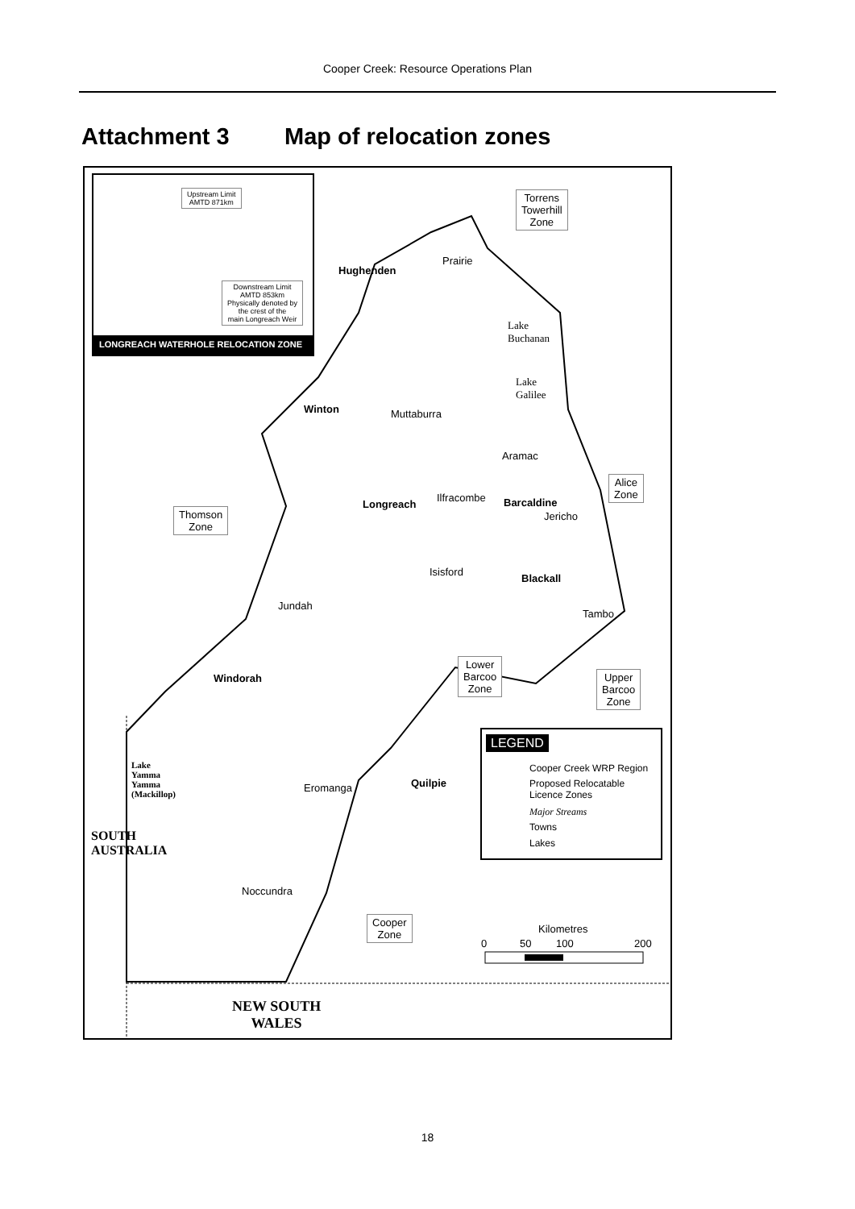Cooper Creek: Resource Operations Plan
Attachment 3 Map of relocation zones
Upstream Limit
AMTD 871km
Downstream Limit
AMTD 853km
Physically denoted by
the crest of the
main Longreach Weir
LONGREACH WATERHOLE RELOCATION ZONE
Torrens
Towerhill
Zone
Hughenden
Prairie
Lake
Buchanan
Lake
Galilee
Winton Muttaburra
Aramac
Alice
Zone
Longreach
Ilfracombe Barcaldine
Jericho
Thomson
Zone
Isisford
Blackall
Jundah
Tambo
Windorah
Lower
Barcoo
Zone
Upper
Barcoo
Zone
LEGEND
Cooper Creek WRP Region
Proposed Relocatable
Licence Zones
Major Streams
Towns
Lakes
Lake
Yamma
Yamma
(Mackillop)
Eromanga Quilpie
SOUTH
AUSTRALIA
Noccundra
Cooper
Zone
Kilometres
0 50 100 200
NEW SOUTH
WALES
18